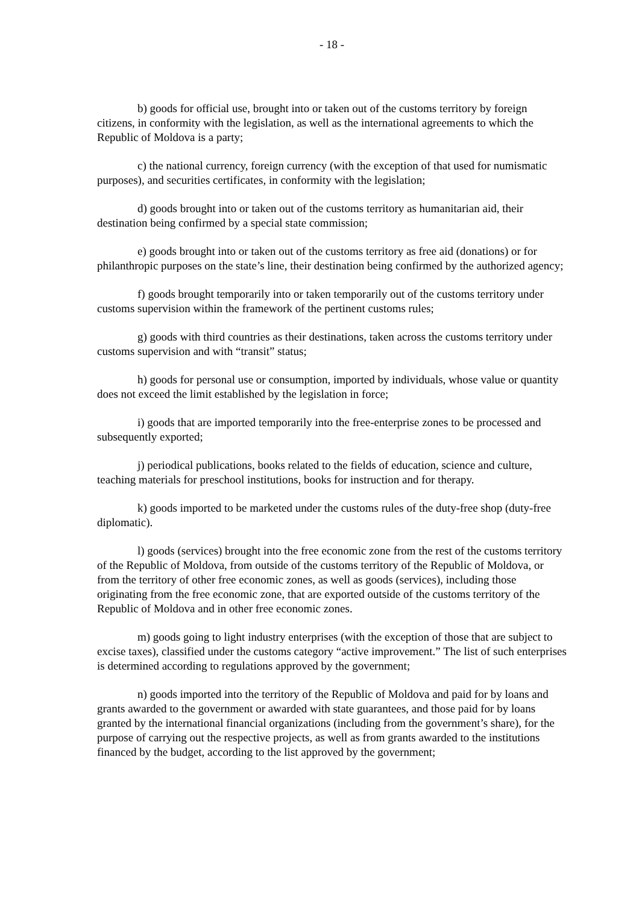- 18 -
b) goods for official use, brought into or taken out of the customs territory by foreign citizens, in conformity with the legislation, as well as the international agreements to which the Republic of Moldova is a party;
c) the national currency, foreign currency (with the exception of that used for numismatic purposes), and securities certificates, in conformity with the legislation;
d) goods brought into or taken out of the customs territory as humanitarian aid, their destination being confirmed by a special state commission;
e) goods brought into or taken out of the customs territory as free aid (donations) or for philanthropic purposes on the state’s line, their destination being confirmed by the authorized agency;
f) goods brought temporarily into or taken temporarily out of the customs territory under customs supervision within the framework of the pertinent customs rules;
g) goods with third countries as their destinations, taken across the customs territory under customs supervision and with “transit” status;
h) goods for personal use or consumption, imported by individuals, whose value or quantity does not exceed the limit established by the legislation in force;
i) goods that are imported temporarily into the free-enterprise zones to be processed and subsequently exported;
j) periodical publications, books related to the fields of education, science and culture, teaching materials for preschool institutions, books for instruction and for therapy.
k) goods imported to be marketed under the customs rules of the duty-free shop (duty-free diplomatic).
l) goods (services) brought into the free economic zone from the rest of the customs territory of the Republic of Moldova, from outside of the customs territory of the Republic of Moldova, or from the territory of other free economic zones, as well as goods (services), including those originating from the free economic zone, that are exported outside of the customs territory of the Republic of Moldova and in other free economic zones.
m) goods going to light industry enterprises (with the exception of those that are subject to excise taxes), classified under the customs category “active improvement.” The list of such enterprises is determined according to regulations approved by the government;
n) goods imported into the territory of the Republic of Moldova and paid for by loans and grants awarded to the government or awarded with state guarantees, and those paid for by loans granted by the international financial organizations (including from the government’s share), for the purpose of carrying out the respective projects, as well as from grants awarded to the institutions financed by the budget, according to the list approved by the government;